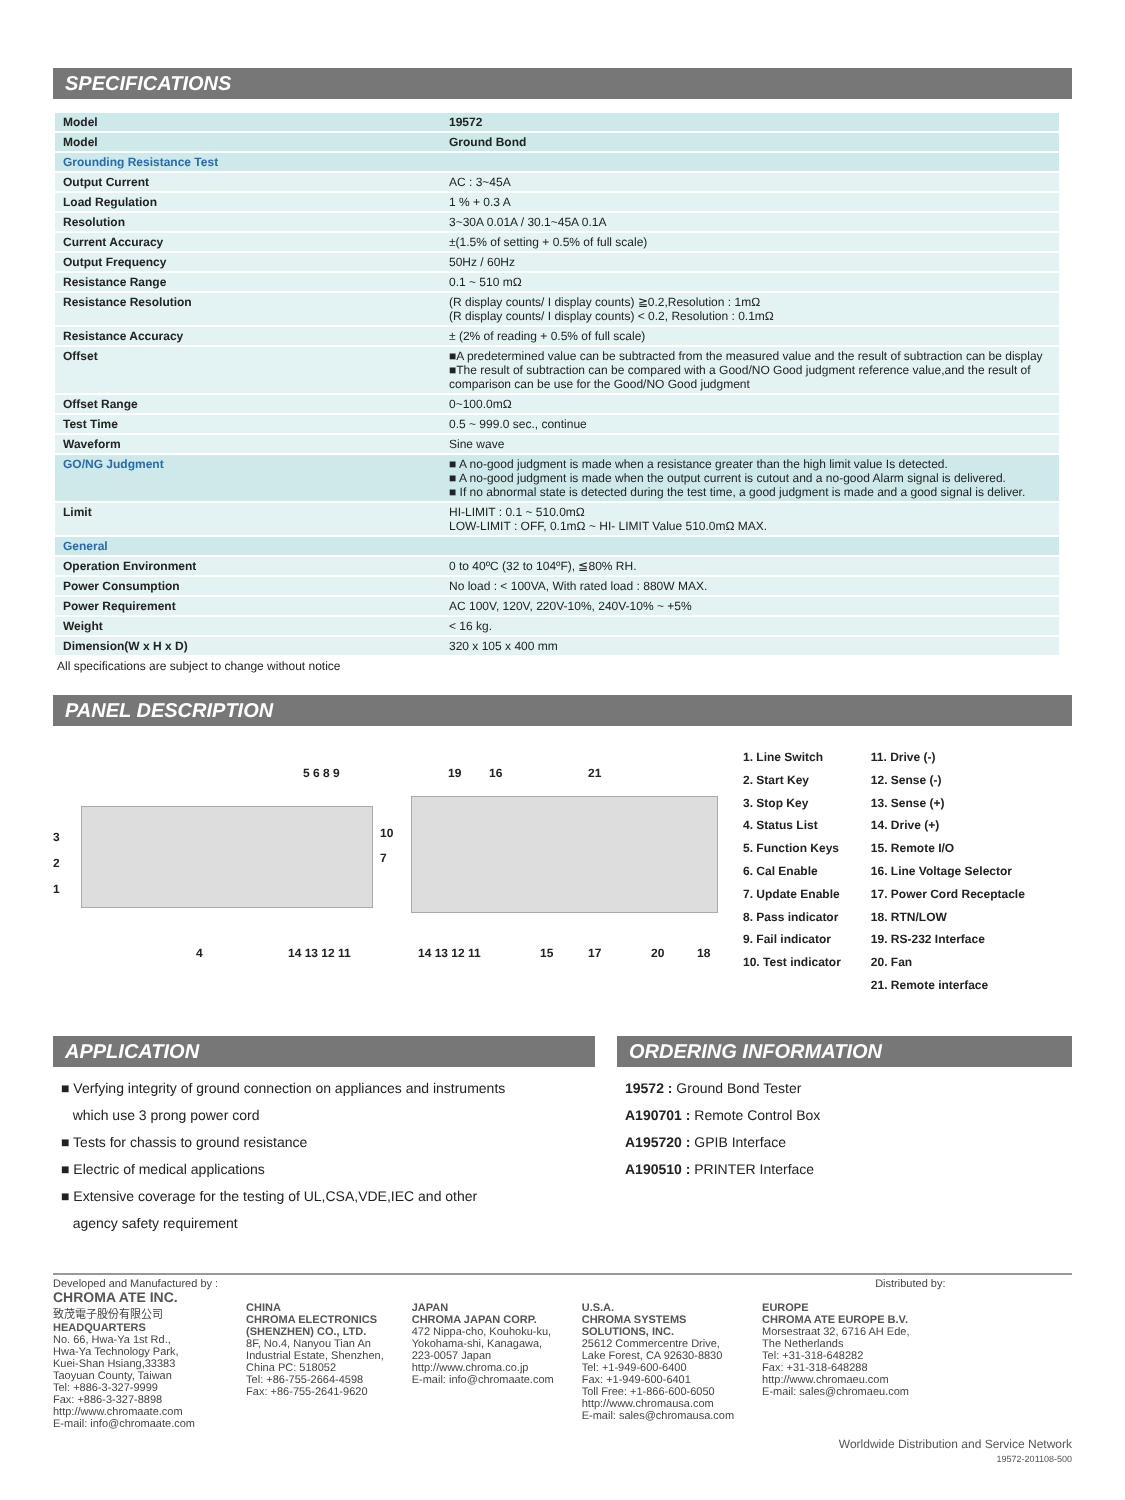SPECIFICATIONS
| Model | 19572 |
| Model | Ground Bond |
| Grounding Resistance Test | |
| Output Current | AC : 3~45A |
| Load Regulation | 1 % + 0.3 A |
| Resolution | 3~30A 0.01A / 30.1~45A 0.1A |
| Current Accuracy | ±(1.5% of setting + 0.5% of full scale) |
| Output Frequency | 50Hz / 60Hz |
| Resistance Range | 0.1 ~ 510 mΩ |
| Resistance Resolution | (R display counts/ I display counts) ≧0.2,Resolution : 1mΩ (R display counts/ I display counts) < 0.2, Resolution : 0.1mΩ |
| Resistance Accuracy | ± (2% of reading + 0.5% of full scale) |
| Offset | ■A predetermined value can be subtracted from the measured value and the result of subtraction can be display ■The result of subtraction can be compared with a Good/NO Good judgment reference value,and the result of comparison can be use for the Good/NO Good judgment |
| Offset Range | 0~100.0mΩ |
| Test Time | 0.5 ~ 999.0 sec., continue |
| Waveform | Sine wave |
| GO/NG Judgment | ■ A no-good judgment is made when a resistance greater than the high limit value Is detected. ■ A no-good judgment is made when the output current is cutout and a no-good Alarm signal is delivered. ■ If no abnormal state is detected during the test time, a good judgment is made and a good signal is deliver. |
| Limit | HI-LIMIT : 0.1 ~ 510.0mΩ LOW-LIMIT : OFF, 0.1mΩ ~ HI- LIMIT Value 510.0mΩ MAX. |
| General | |
| Operation Environment | 0 to 40ºC (32 to 104ºF), ≦80% RH. |
| Power Consumption | No load : < 100VA, With rated load : 880W MAX. |
| Power Requirement | AC 100V, 120V, 220V-10%, 240V-10% ~ +5% |
| Weight | < 16 kg. |
| Dimension(W x H x D) | 320 x 105 x 400 mm |
All specifications are subject to change without notice
PANEL DESCRIPTION
3
2
1
5 6 8 9
10
7
4 14 13 12 11
19 16 21
14 13 12 11 15 17 20 18
1. Line Switch
2. Start Key
3. Stop Key
4. Status List
5. Function Keys
6. Cal Enable
7. Update Enable
8. Pass indicator
9. Fail indicator
10. Test indicator
11. Drive (-)
12. Sense (-)
13. Sense (+)
14. Drive (+)
15. Remote I/O
16. Line Voltage Selector
17. Power Cord Receptacle
18. RTN/LOW
19. RS-232 Interface
20. Fan
21. Remote interface
APPLICATION
■ Verfying integrity of ground connection on appliances and instruments
which use 3 prong power cord
■ Tests for chassis to ground resistance
■ Electric of medical applications
■ Extensive coverage for the testing of UL,CSA,VDE,IEC and other
agency safety requirement
ORDERING INFORMATION
19572 : Ground Bond Tester
A190701 : Remote Control Box
A195720 : GPIB Interface
A190510 : PRINTER Interface
Developed and Manufactured by :
CHROMA ATE INC.
致茂電子股份有限公司
HEADQUARTERS
No. 66, Hwa-Ya 1st Rd.,
Hwa-Ya Technology Park,
Kuei-Shan Hsiang,33383
Taoyuan County, Taiwan
Tel: +886-3-327-9999
Fax: +886-3-327-8898
http://www.chromaate.com
E-mail: info@chromaate.com
CHINA
CHROMA ELECTRONICS
(SHENZHEN) CO., LTD.
8F, No.4, Nanyou Tian An
Industrial Estate, Shenzhen,
China PC: 518052
Tel: +86-755-2664-4598
Fax: +86-755-2641-9620
JAPAN
CHROMA JAPAN CORP.
472 Nippa-cho, Kouhoku-ku,
Yokohama-shi, Kanagawa,
223-0057 Japan
http://www.chroma.co.jp
E-mail: info@chromaate.com
U.S.A.
CHROMA SYSTEMS
SOLUTIONS, INC.
25612 Commercentre Drive,
Lake Forest, CA 92630-8830
Tel: +1-949-600-6400
Fax: +1-949-600-6401
Toll Free: +1-866-600-6050
http://www.chromausa.com
E-mail: sales@chromausa.com
Distributed by:
EUROPE
CHROMA ATE EUROPE B.V.
Morsestraat 32, 6716 AH Ede,
The Netherlands
Tel: +31-318-648282
Fax: +31-318-648288
http://www.chromaeu.com
E-mail: sales@chromaeu.com
Worldwide Distribution and Service Network
19572-201108-500